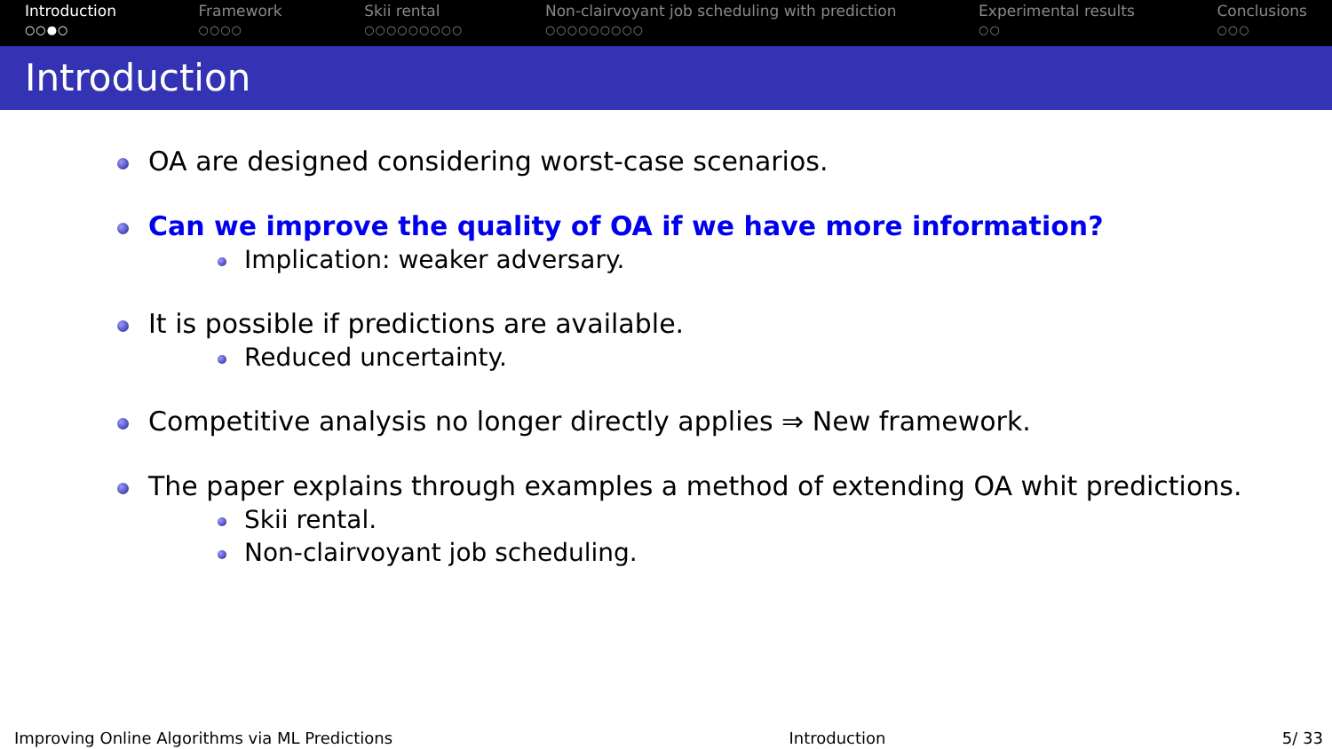Introduction
○○●○
Framework
○○○○
Skii rental
○○○○○○○○○
Non-clairvoyant job scheduling with prediction
○○○○○○○○○
Experimental results
○○
Conclusions
○○○
Introduction
OA are designed considering worst-case scenarios.
Can we improve the quality of OA if we have more information?
Implication: weaker adversary.
It is possible if predictions are available.
Reduced uncertainty.
Competitive analysis no longer directly applies ⇒ New framework.
The paper explains through examples a method of extending OA whit predictions.
Skii rental.
Non-clairvoyant job scheduling.
Improving Online Algorithms via ML Predictions Introduction 5/ 33